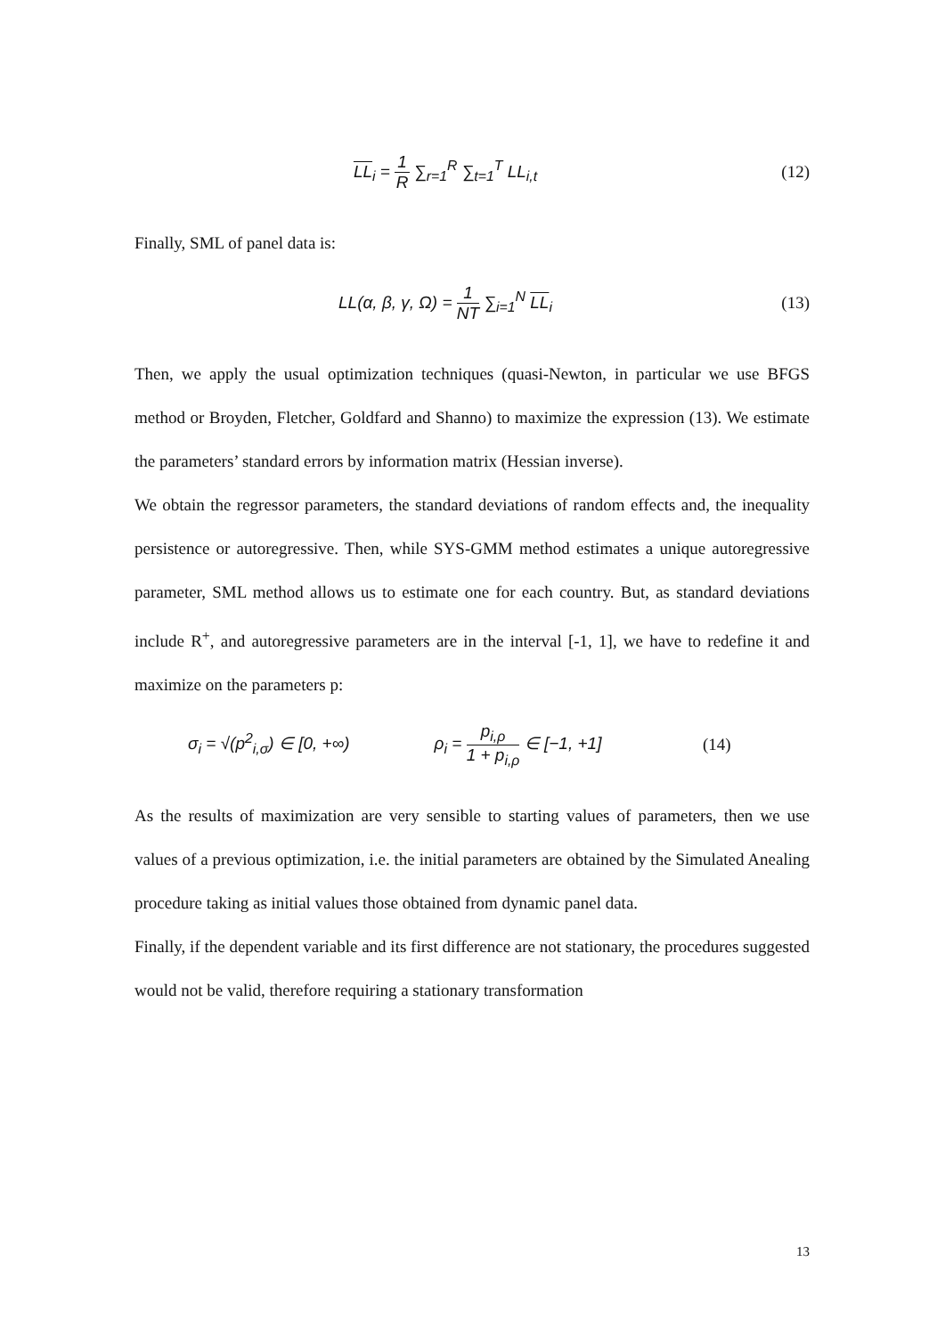LL<sub>i</sub> = 1 R ∑<sub>r=1</sub><sup>R</sup> ∑<sub>t=1</sub><sup>T</sup> LL<sub>i,t</sub> (12)
Finally, SML of panel data is:
LL(α, β, γ, Ω) = 1 NT ∑<sub>i=1</sub><sup>N</sup> LL<sub>i</sub>
(13)
Then, we apply the usual optimization techniques (quasi-Newton, in particular we use BFGS method or Broyden, Fletcher, Goldfard and Shanno) to maximize the expression (13). We estimate the parameters’ standard errors by information matrix (Hessian inverse).
We obtain the regressor parameters, the standard deviations of random effects and, the inequality persistence or autoregressive. Then, while SYS-GMM method estimates a unique autoregressive parameter, SML method allows us to estimate one for each country. But, as standard deviations include R<sup>+</sup>, and autoregressive parameters are in the interval [-1, 1], we have to redefine it and maximize on the parameters p:
σ<sub>i</sub> = √(p<sup>2</sup><sub>i,σ</sub>) ∈ [0, +∞) ρ<sub>i</sub> = p<sub>i,ρ</sub> 1 + p<sub>i,ρ</sub> ∈ [−1, +1]
(14)
As the results of maximization are very sensible to starting values of parameters, then we use values of a previous optimization, i.e. the initial parameters are obtained by the Simulated Anealing procedure taking as initial values those obtained from dynamic panel data.
Finally, if the dependent variable and its first difference are not stationary, the procedures suggested would not be valid, therefore requiring a stationary transformation
13